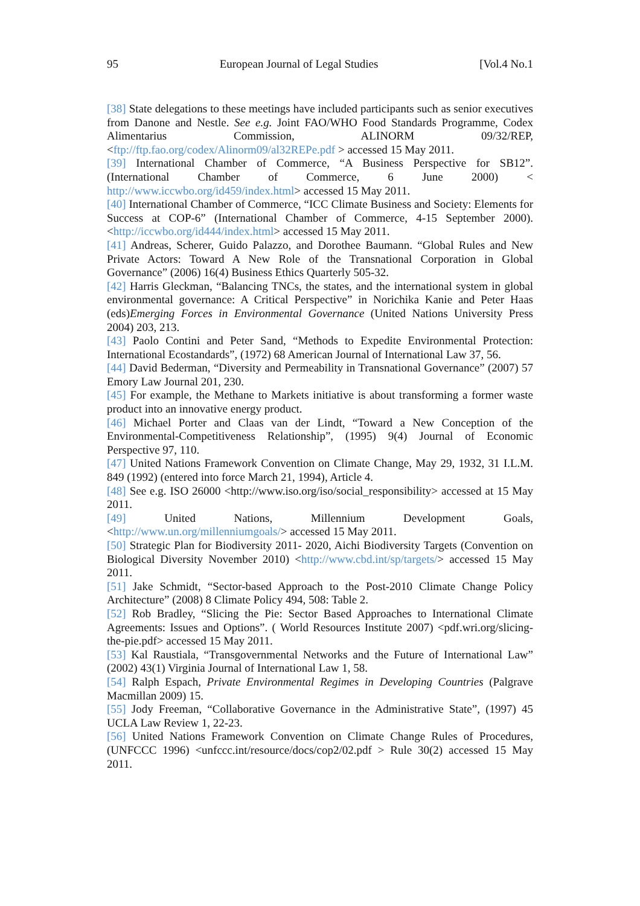95 European Journal of Legal Studies [Vol.4 No.1
[38] State delegations to these meetings have included participants such as senior executives from Danone and Nestle. See e.g. Joint FAO/WHO Food Standards Programme, Codex Alimentarius Commission, ALINORM 09/32/REP, <ftp://ftp.fao.org/codex/Alinorm09/al32REPe.pdf > accessed 15 May 2011.
[39] International Chamber of Commerce, “A Business Perspective for SB12”. (International Chamber of Commerce, 6 June 2000) < http://www.iccwbo.org/id459/index.html> accessed 15 May 2011.
[40] International Chamber of Commerce, “ICC Climate Business and Society: Elements for Success at COP-6” (International Chamber of Commerce, 4-15 September 2000). <http://iccwbo.org/id444/index.html> accessed 15 May 2011.
[41] Andreas, Scherer, Guido Palazzo, and Dorothee Baumann. “Global Rules and New Private Actors: Toward A New Role of the Transnational Corporation in Global Governance” (2006) 16(4) Business Ethics Quarterly 505-32.
[42] Harris Gleckman, “Balancing TNCs, the states, and the international system in global environmental governance: A Critical Perspective” in Norichika Kanie and Peter Haas (eds)Emerging Forces in Environmental Governance (United Nations University Press 2004) 203, 213.
[43] Paolo Contini and Peter Sand, “Methods to Expedite Environmental Protection: International Ecostandards”, (1972) 68 American Journal of International Law 37, 56.
[44] David Bederman, “Diversity and Permeability in Transnational Governance” (2007) 57 Emory Law Journal 201, 230.
[45] For example, the Methane to Markets initiative is about transforming a former waste product into an innovative energy product.
[46] Michael Porter and Claas van der Lindt, “Toward a New Conception of the Environmental-Competitiveness Relationship”, (1995) 9(4) Journal of Economic Perspective 97, 110.
[47] United Nations Framework Convention on Climate Change, May 29, 1932, 31 I.L.M. 849 (1992) (entered into force March 21, 1994), Article 4.
[48] See e.g. ISO 26000 <http://www.iso.org/iso/social_responsibility> accessed at 15 May 2011.
[49] United Nations, Millennium Development Goals, <http://www.un.org/millenniumgoals/> accessed 15 May 2011.
[50] Strategic Plan for Biodiversity 2011- 2020, Aichi Biodiversity Targets (Convention on Biological Diversity November 2010) <http://www.cbd.int/sp/targets/> accessed 15 May 2011.
[51] Jake Schmidt, “Sector-based Approach to the Post-2010 Climate Change Policy Architecture” (2008) 8 Climate Policy 494, 508: Table 2.
[52] Rob Bradley, “Slicing the Pie: Sector Based Approaches to International Climate Agreements: Issues and Options”. ( World Resources Institute 2007) <pdf.wri.org/slicing-the-pie.pdf> accessed 15 May 2011.
[53] Kal Raustiala, “Transgovernmental Networks and the Future of International Law” (2002) 43(1) Virginia Journal of International Law 1, 58.
[54] Ralph Espach, Private Environmental Regimes in Developing Countries (Palgrave Macmillan 2009) 15.
[55] Jody Freeman, “Collaborative Governance in the Administrative State”, (1997) 45 UCLA Law Review 1, 22-23.
[56] United Nations Framework Convention on Climate Change Rules of Procedures, (UNFCCC 1996) <unfccc.int/resource/docs/cop2/02.pdf > Rule 30(2) accessed 15 May 2011.